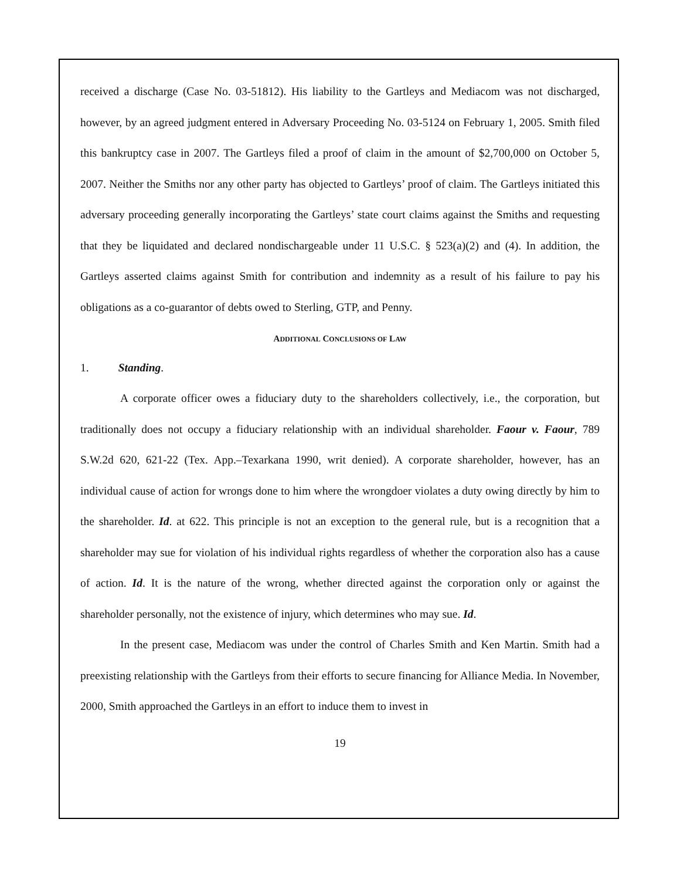received a discharge (Case No. 03-51812). His liability to the Gartleys and Mediacom was not discharged, however, by an agreed judgment entered in Adversary Proceeding No. 03-5124 on February 1, 2005. Smith filed this bankruptcy case in 2007. The Gartleys filed a proof of claim in the amount of $2,700,000 on October 5, 2007. Neither the Smiths nor any other party has objected to Gartleys’ proof of claim. The Gartleys initiated this adversary proceeding generally incorporating the Gartleys’ state court claims against the Smiths and requesting that they be liquidated and declared nondischargeable under 11 U.S.C. § 523(a)(2) and (4). In addition, the Gartleys asserted claims against Smith for contribution and indemnity as a result of his failure to pay his obligations as a co-guarantor of debts owed to Sterling, GTP, and Penny.
ADDITIONAL CONCLUSIONS OF LAW
1. Standing.
A corporate officer owes a fiduciary duty to the shareholders collectively, i.e., the corporation, but traditionally does not occupy a fiduciary relationship with an individual shareholder. Faour v. Faour, 789 S.W.2d 620, 621-22 (Tex. App.–Texarkana 1990, writ denied). A corporate shareholder, however, has an individual cause of action for wrongs done to him where the wrongdoer violates a duty owing directly by him to the shareholder. Id. at 622. This principle is not an exception to the general rule, but is a recognition that a shareholder may sue for violation of his individual rights regardless of whether the corporation also has a cause of action. Id. It is the nature of the wrong, whether directed against the corporation only or against the shareholder personally, not the existence of injury, which determines who may sue. Id.
In the present case, Mediacom was under the control of Charles Smith and Ken Martin. Smith had a preexisting relationship with the Gartleys from their efforts to secure financing for Alliance Media. In November, 2000, Smith approached the Gartleys in an effort to induce them to invest in
19